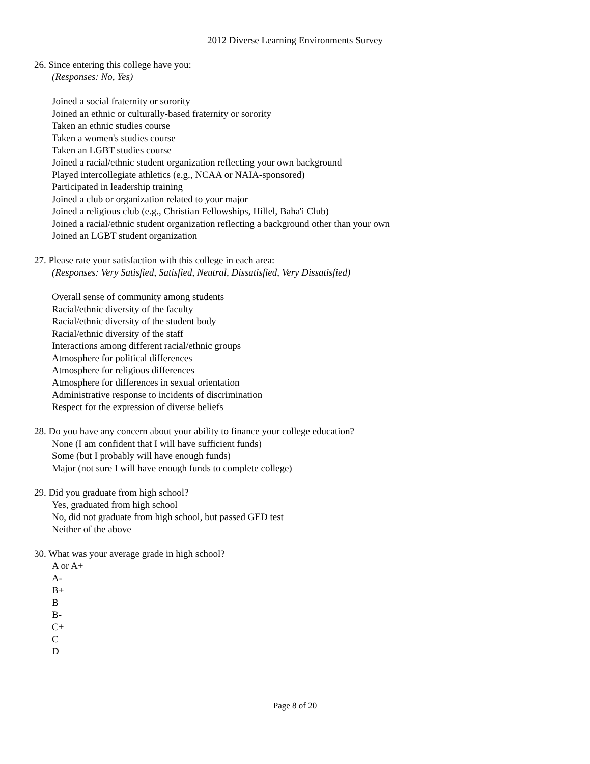2012 Diverse Learning Environments Survey
26. Since entering this college have you:
(Responses: No, Yes)
Joined a social fraternity or sorority
Joined an ethnic or culturally-based fraternity or sorority
Taken an ethnic studies course
Taken a women's studies course
Taken an LGBT studies course
Joined a racial/ethnic student organization reflecting your own background
Played intercollegiate athletics (e.g., NCAA or NAIA-sponsored)
Participated in leadership training
Joined a club or organization related to your major
Joined a religious club (e.g., Christian Fellowships, Hillel, Baha'i Club)
Joined a racial/ethnic student organization reflecting a background other than your own
Joined an LGBT student organization
27. Please rate your satisfaction with this college in each area:
(Responses: Very Satisfied, Satisfied, Neutral, Dissatisfied, Very Dissatisfied)
Overall sense of community among students
Racial/ethnic diversity of the faculty
Racial/ethnic diversity of the student body
Racial/ethnic diversity of the staff
Interactions among different racial/ethnic groups
Atmosphere for political differences
Atmosphere for religious differences
Atmosphere for differences in sexual orientation
Administrative response to incidents of discrimination
Respect for the expression of diverse beliefs
28. Do you have any concern about your ability to finance your college education?
None (I am confident that I will have sufficient funds)
Some (but I probably will have enough funds)
Major (not sure I will have enough funds to complete college)
29. Did you graduate from high school?
Yes, graduated from high school
No, did not graduate from high school, but passed GED test
Neither of the above
30. What was your average grade in high school?
A or A+
A-
B+
B
B-
C+
C
D
Page 8 of 20